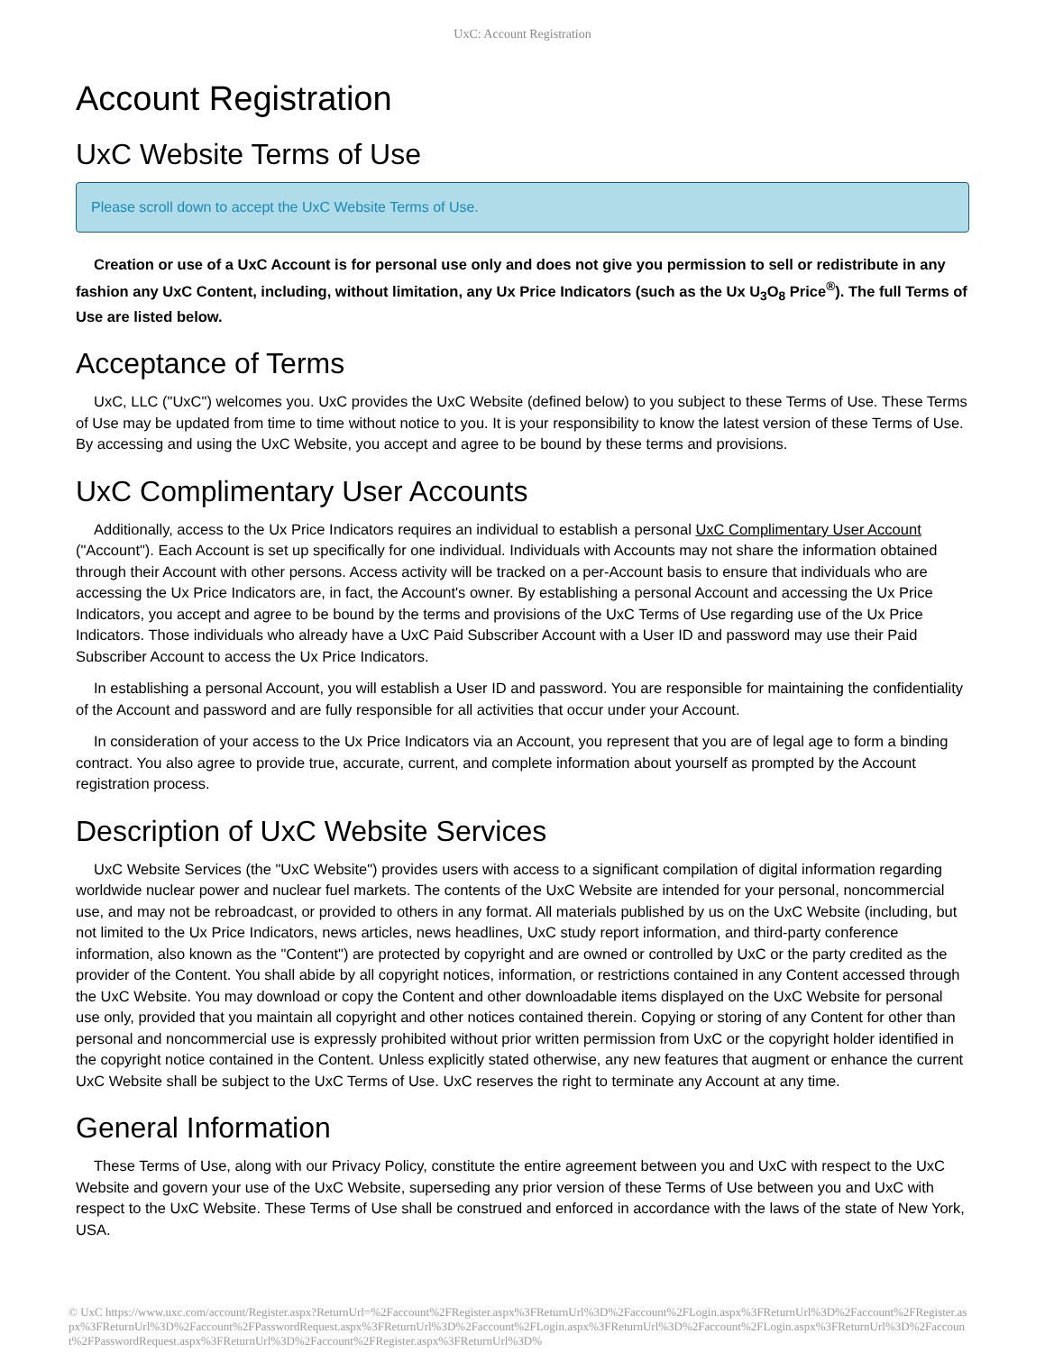UxC: Account Registration
Account Registration
UxC Website Terms of Use
Please scroll down to accept the UxC Website Terms of Use.
Creation or use of a UxC Account is for personal use only and does not give you permission to sell or redistribute in any fashion any UxC Content, including, without limitation, any Ux Price Indicators (such as the Ux U<sub>3</sub>O<sub>8</sub> Price<sup>®</sup>). The full Terms of Use are listed below.
Acceptance of Terms
UxC, LLC ("UxC") welcomes you. UxC provides the UxC Website (defined below) to you subject to these Terms of Use. These Terms of Use may be updated from time to time without notice to you. It is your responsibility to know the latest version of these Terms of Use. By accessing and using the UxC Website, you accept and agree to be bound by these terms and provisions.
UxC Complimentary User Accounts
Additionally, access to the Ux Price Indicators requires an individual to establish a personal UxC Complimentary User Account ("Account"). Each Account is set up specifically for one individual. Individuals with Accounts may not share the information obtained through their Account with other persons. Access activity will be tracked on a per-Account basis to ensure that individuals who are accessing the Ux Price Indicators are, in fact, the Account's owner. By establishing a personal Account and accessing the Ux Price Indicators, you accept and agree to be bound by the terms and provisions of the UxC Terms of Use regarding use of the Ux Price Indicators. Those individuals who already have a UxC Paid Subscriber Account with a User ID and password may use their Paid Subscriber Account to access the Ux Price Indicators.
In establishing a personal Account, you will establish a User ID and password. You are responsible for maintaining the confidentiality of the Account and password and are fully responsible for all activities that occur under your Account.
In consideration of your access to the Ux Price Indicators via an Account, you represent that you are of legal age to form a binding contract. You also agree to provide true, accurate, current, and complete information about yourself as prompted by the Account registration process.
Description of UxC Website Services
UxC Website Services (the "UxC Website") provides users with access to a significant compilation of digital information regarding worldwide nuclear power and nuclear fuel markets. The contents of the UxC Website are intended for your personal, noncommercial use, and may not be rebroadcast, or provided to others in any format. All materials published by us on the UxC Website (including, but not limited to the Ux Price Indicators, news articles, news headlines, UxC study report information, and third-party conference information, also known as the "Content") are protected by copyright and are owned or controlled by UxC or the party credited as the provider of the Content. You shall abide by all copyright notices, information, or restrictions contained in any Content accessed through the UxC Website. You may download or copy the Content and other downloadable items displayed on the UxC Website for personal use only, provided that you maintain all copyright and other notices contained therein. Copying or storing of any Content for other than personal and noncommercial use is expressly prohibited without prior written permission from UxC or the copyright holder identified in the copyright notice contained in the Content. Unless explicitly stated otherwise, any new features that augment or enhance the current UxC Website shall be subject to the UxC Terms of Use. UxC reserves the right to terminate any Account at any time.
General Information
These Terms of Use, along with our Privacy Policy, constitute the entire agreement between you and UxC with respect to the UxC Website and govern your use of the UxC Website, superseding any prior version of these Terms of Use between you and UxC with respect to the UxC Website. These Terms of Use shall be construed and enforced in accordance with the laws of the state of New York, USA.
© UxC https://www.uxc.com/account/Register.aspx?ReturnUrl=%2Faccount%2FRegister.aspx%3FReturnUrl%3D%2Faccount%2FLogin.aspx%3FReturnUrl%3D%2Faccount%2FRegister.aspx%3FReturnUrl%3D%2Faccount%2FPasswordRequest.aspx%3FReturnUrl%3D%2Faccount%2FLogin.aspx%3FReturnUrl%3D%2Faccount%2FLogin.aspx%3FReturnUrl%3D%2Faccount%2FPasswordRequest.aspx%3FReturnUrl%3D%2Faccount%2FRegister.aspx%3FReturnUrl%3D%